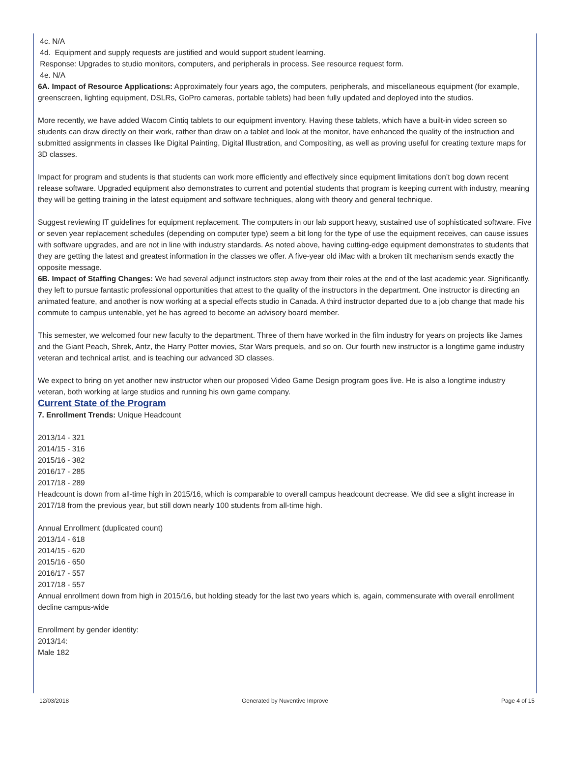4c. N/A
4d. Equipment and supply requests are justified and would support student learning.
Response: Upgrades to studio monitors, computers, and peripherals in process. See resource request form.
4e. N/A
6A. Impact of Resource Applications: Approximately four years ago, the computers, peripherals, and miscellaneous equipment (for example, greenscreen, lighting equipment, DSLRs, GoPro cameras, portable tablets) had been fully updated and deployed into the studios.
More recently, we have added Wacom Cintiq tablets to our equipment inventory. Having these tablets, which have a built-in video screen so students can draw directly on their work, rather than draw on a tablet and look at the monitor, have enhanced the quality of the instruction and submitted assignments in classes like Digital Painting, Digital Illustration, and Compositing, as well as proving useful for creating texture maps for 3D classes.
Impact for program and students is that students can work more efficiently and effectively since equipment limitations don’t bog down recent release software. Upgraded equipment also demonstrates to current and potential students that program is keeping current with industry, meaning they will be getting training in the latest equipment and software techniques, along with theory and general technique.
Suggest reviewing IT guidelines for equipment replacement. The computers in our lab support heavy, sustained use of sophisticated software. Five or seven year replacement schedules (depending on computer type) seem a bit long for the type of use the equipment receives, can cause issues with software upgrades, and are not in line with industry standards. As noted above, having cutting-edge equipment demonstrates to students that they are getting the latest and greatest information in the classes we offer. A five-year old iMac with a broken tilt mechanism sends exactly the opposite message.
6B. Impact of Staffing Changes: We had several adjunct instructors step away from their roles at the end of the last academic year. Significantly, they left to pursue fantastic professional opportunities that attest to the quality of the instructors in the department. One instructor is directing an animated feature, and another is now working at a special effects studio in Canada. A third instructor departed due to a job change that made his commute to campus untenable, yet he has agreed to become an advisory board member.
This semester, we welcomed four new faculty to the department. Three of them have worked in the film industry for years on projects like James and the Giant Peach, Shrek, Antz, the Harry Potter movies, Star Wars prequels, and so on. Our fourth new instructor is a longtime game industry veteran and technical artist, and is teaching our advanced 3D classes.
We expect to bring on yet another new instructor when our proposed Video Game Design program goes live. He is also a longtime industry veteran, both working at large studios and running his own game company.
Current State of the Program
7. Enrollment Trends: Unique Headcount
2013/14 - 321
2014/15 - 316
2015/16 - 382
2016/17 - 285
2017/18 - 289
Headcount is down from all-time high in 2015/16, which is comparable to overall campus headcount decrease. We did see a slight increase in 2017/18 from the previous year, but still down nearly 100 students from all-time high.
Annual Enrollment (duplicated count)
2013/14 - 618
2014/15 - 620
2015/16 - 650
2016/17 - 557
2017/18 - 557
Annual enrollment down from high in 2015/16, but holding steady for the last two years which is, again, commensurate with overall enrollment decline campus-wide
Enrollment by gender identity:
2013/14:
Male 182
12/03/2018 Generated by Nuventive Improve Page 4 of 15